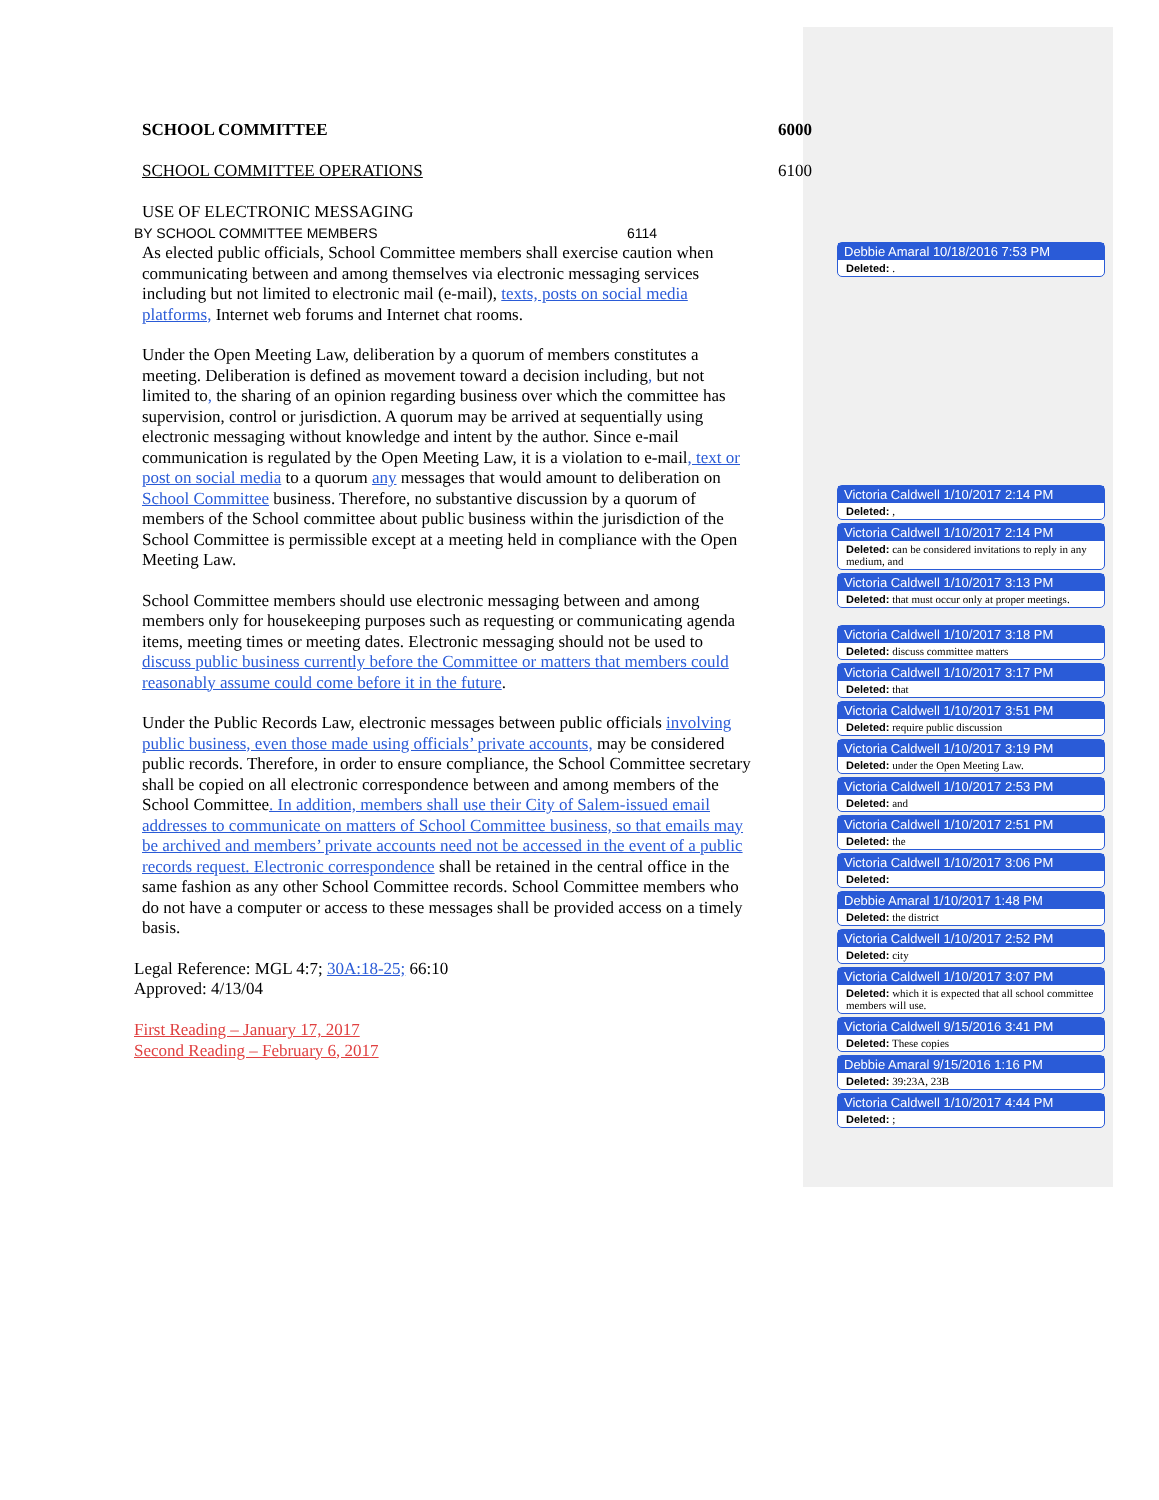SCHOOL COMMITTEE 6000
SCHOOL COMMITTEE OPERATIONS 6100
USE OF ELECTRONIC MESSAGING
BY SCHOOL COMMITTEE MEMBERS 6114
As elected public officials, School Committee members shall exercise caution when communicating between and among themselves via electronic messaging services including but not limited to electronic mail (e-mail), texts, posts on social media platforms, Internet web forums and Internet chat rooms.
Under the Open Meeting Law, deliberation by a quorum of members constitutes a meeting. Deliberation is defined as movement toward a decision including, but not limited to, the sharing of an opinion regarding business over which the committee has supervision, control or jurisdiction. A quorum may be arrived at sequentially using electronic messaging without knowledge and intent by the author. Since e-mail communication is regulated by the Open Meeting Law, it is a violation to e-mail, text or post on social media to a quorum any messages that would amount to deliberation on School Committee business. Therefore, no substantive discussion by a quorum of members of the School committee about public business within the jurisdiction of the School Committee is permissible except at a meeting held in compliance with the Open Meeting Law.
School Committee members should use electronic messaging between and among members only for housekeeping purposes such as requesting or communicating agenda items, meeting times or meeting dates. Electronic messaging should not be used to discuss public business currently before the Committee or matters that members could reasonably assume could come before it in the future.
Under the Public Records Law, electronic messages between public officials involving public business, even those made using officials’ private accounts, may be considered public records. Therefore, in order to ensure compliance, the School Committee secretary shall be copied on all electronic correspondence between and among members of the School Committee. In addition, members shall use their City of Salem-issued email addresses to communicate on matters of School Committee business, so that emails may be archived and members’ private accounts need not be accessed in the event of a public records request. Electronic correspondence shall be retained in the central office in the same fashion as any other School Committee records. School Committee members who do not have a computer or access to these messages shall be provided access on a timely basis.
Legal Reference: MGL 4:7; 30A:18-25; 66:10
Approved: 4/13/04
First Reading – January 17, 2017
Second Reading – February 6, 2017
Debbie Amaral 10/18/2016 7:53 PM
Deleted: .
Victoria Caldwell 1/10/2017 2:14 PM
Deleted: ,
Victoria Caldwell 1/10/2017 2:14 PM
Deleted: can be considered invitations to reply in any medium, and
Victoria Caldwell 1/10/2017 3:13 PM
Deleted: that must occur only at proper meetings.
Victoria Caldwell 1/10/2017 3:18 PM
Deleted: discuss committee matters
Victoria Caldwell 1/10/2017 3:17 PM
Deleted: that
Victoria Caldwell 1/10/2017 3:51 PM
Deleted: require public discussion
Victoria Caldwell 1/10/2017 3:19 PM
Deleted: under the Open Meeting Law.
Victoria Caldwell 1/10/2017 2:53 PM
Deleted: and
Victoria Caldwell 1/10/2017 2:51 PM
Deleted: the
Victoria Caldwell 1/10/2017 3:06 PM
Deleted:
Debbie Amaral 1/10/2017 1:48 PM
Deleted: the district
Victoria Caldwell 1/10/2017 2:52 PM
Deleted: city
Victoria Caldwell 1/10/2017 3:07 PM
Deleted: which it is expected that all school committee members will use.
Victoria Caldwell 9/15/2016 3:41 PM
Deleted: These copies
Debbie Amaral 9/15/2016 1:16 PM
Deleted: 39:23A, 23B
Victoria Caldwell 1/10/2017 4:44 PM
Deleted: ;